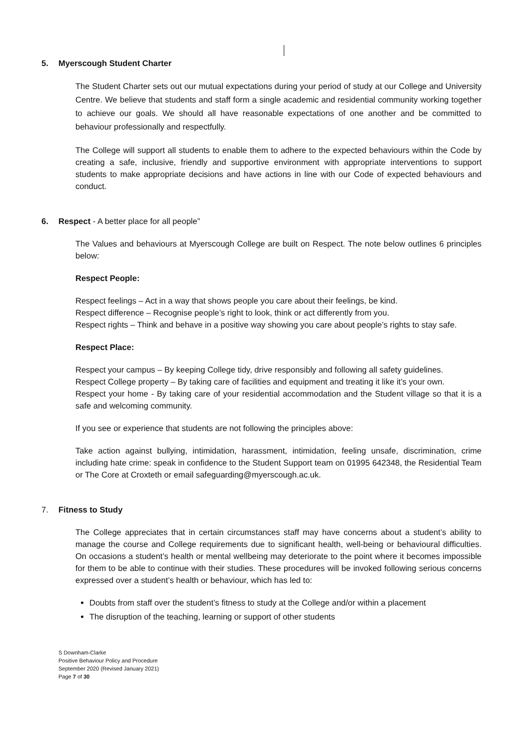5. Myerscough Student Charter
The Student Charter sets out our mutual expectations during your period of study at our College and University Centre. We believe that students and staff form a single academic and residential community working together to achieve our goals. We should all have reasonable expectations of one another and be committed to behaviour professionally and respectfully.
The College will support all students to enable them to adhere to the expected behaviours within the Code by creating a safe, inclusive, friendly and supportive environment with appropriate interventions to support students to make appropriate decisions and have actions in line with our Code of expected behaviours and conduct.
6. Respect - A better place for all people”
The Values and behaviours at Myerscough College are built on Respect. The note below outlines 6 principles below:
Respect People:
Respect feelings – Act in a way that shows people you care about their feelings, be kind.
Respect difference – Recognise people’s right to look, think or act differently from you.
Respect rights – Think and behave in a positive way showing you care about people’s rights to stay safe.
Respect Place:
Respect your campus – By keeping College tidy, drive responsibly and following all safety guidelines.
Respect College property – By taking care of facilities and equipment and treating it like it’s your own.
Respect your home - By taking care of your residential accommodation and the Student village so that it is a safe and welcoming community.
If you see or experience that students are not following the principles above:
Take action against bullying, intimidation, harassment, intimidation, feeling unsafe, discrimination, crime including hate crime: speak in confidence to the Student Support team on 01995 642348, the Residential Team or The Core at Croxteth or email safeguarding@myerscough.ac.uk.
7. Fitness to Study
The College appreciates that in certain circumstances staff may have concerns about a student’s ability to manage the course and College requirements due to significant health, well-being or behavioural difficulties. On occasions a student’s health or mental wellbeing may deteriorate to the point where it becomes impossible for them to be able to continue with their studies. These procedures will be invoked following serious concerns expressed over a student’s health or behaviour, which has led to:
Doubts from staff over the student’s fitness to study at the College and/or within a placement
The disruption of the teaching, learning or support of other students
S Downham-Clarke
Positive Behaviour Policy and Procedure
September 2020 (Revised January 2021)
Page 7 of 30